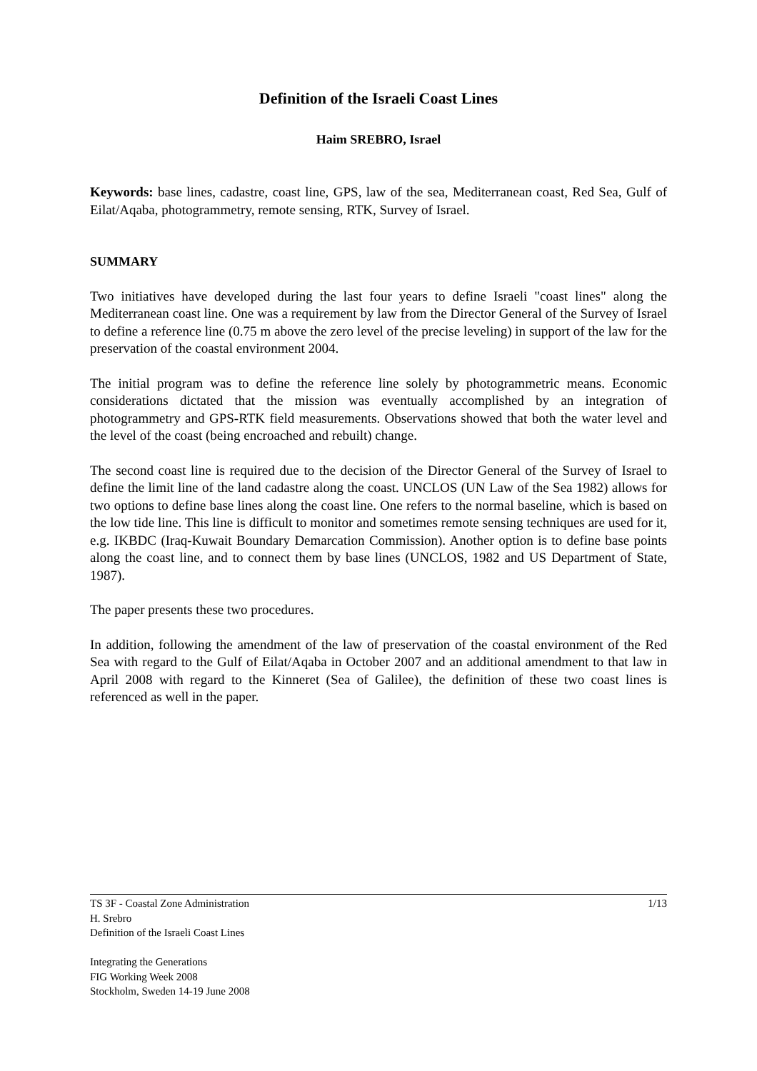Definition of the Israeli Coast Lines
Haim SREBRO, Israel
Keywords: base lines, cadastre, coast line, GPS, law of the sea, Mediterranean coast, Red Sea, Gulf of Eilat/Aqaba, photogrammetry, remote sensing, RTK, Survey of Israel.
SUMMARY
Two initiatives have developed during the last four years to define Israeli "coast lines" along the Mediterranean coast line. One was a requirement by law from the Director General of the Survey of Israel to define a reference line (0.75 m above the zero level of the precise leveling) in support of the law for the preservation of the coastal environment 2004.
The initial program was to define the reference line solely by photogrammetric means. Economic considerations dictated that the mission was eventually accomplished by an integration of photogrammetry and GPS-RTK field measurements. Observations showed that both the water level and the level of the coast (being encroached and rebuilt) change.
The second coast line is required due to the decision of the Director General of the Survey of Israel to define the limit line of the land cadastre along the coast. UNCLOS (UN Law of the Sea 1982) allows for two options to define base lines along the coast line. One refers to the normal baseline, which is based on the low tide line. This line is difficult to monitor and sometimes remote sensing techniques are used for it, e.g. IKBDC (Iraq-Kuwait Boundary Demarcation Commission). Another option is to define base points along the coast line, and to connect them by base lines (UNCLOS, 1982 and US Department of State, 1987).
The paper presents these two procedures.
In addition, following the amendment of the law of preservation of the coastal environment of the Red Sea with regard to the Gulf of Eilat/Aqaba in October 2007 and an additional amendment to that law in April 2008 with regard to the Kinneret (Sea of Galilee), the definition of these two coast lines is referenced as well in the paper.
TS 3F - Coastal Zone Administration 1/13
H. Srebro
Definition of the Israeli Coast Lines
Integrating the Generations
FIG Working Week 2008
Stockholm, Sweden 14-19 June 2008